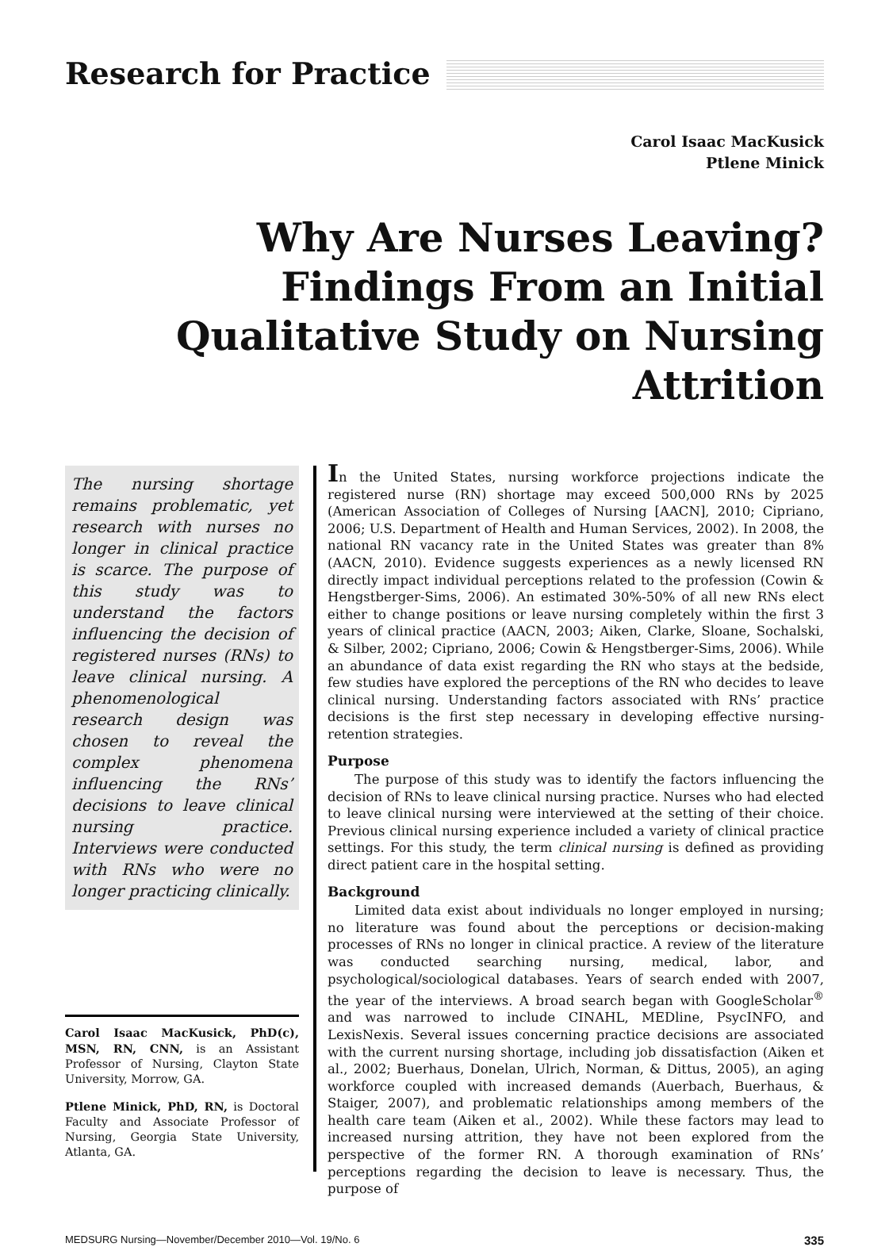Research for Practice
Carol Isaac MacKusick
Ptlene Minick
Why Are Nurses Leaving? Findings From an Initial Qualitative Study on Nursing Attrition
The nursing shortage remains problematic, yet research with nurses no longer in clinical practice is scarce. The purpose of this study was to understand the factors influencing the decision of registered nurses (RNs) to leave clinical nursing. A phenomenological research design was chosen to reveal the complex phenomena influencing the RNs’ decisions to leave clinical nursing practice. Interviews were conducted with RNs who were no longer practicing clinically.
Carol Isaac MacKusick, PhD(c), MSN, RN, CNN, is an Assistant Professor of Nursing, Clayton State University, Morrow, GA.
Ptlene Minick, PhD, RN, is Doctoral Faculty and Associate Professor of Nursing, Georgia State University, Atlanta, GA.
In the United States, nursing workforce projections indicate the registered nurse (RN) shortage may exceed 500,000 RNs by 2025 (American Association of Colleges of Nursing [AACN], 2010; Cipriano, 2006; U.S. Department of Health and Human Services, 2002). In 2008, the national RN vacancy rate in the United States was greater than 8% (AACN, 2010). Evidence suggests experiences as a newly licensed RN directly impact individual perceptions related to the profession (Cowin & Hengstberger-Sims, 2006). An estimated 30%-50% of all new RNs elect either to change positions or leave nursing completely within the first 3 years of clinical practice (AACN, 2003; Aiken, Clarke, Sloane, Sochalski, & Silber, 2002; Cipriano, 2006; Cowin & Hengstberger-Sims, 2006). While an abundance of data exist regarding the RN who stays at the bedside, few studies have explored the perceptions of the RN who decides to leave clinical nursing. Understanding factors associated with RNs’ practice decisions is the first step necessary in developing effective nursing-retention strategies.
Purpose
The purpose of this study was to identify the factors influencing the decision of RNs to leave clinical nursing practice. Nurses who had elected to leave clinical nursing were interviewed at the setting of their choice. Previous clinical nursing experience included a variety of clinical practice settings. For this study, the term clinical nursing is defined as providing direct patient care in the hospital setting.
Background
Limited data exist about individuals no longer employed in nursing; no literature was found about the perceptions or decision-making processes of RNs no longer in clinical practice. A review of the literature was conducted searching nursing, medical, labor, and psychological/sociological databases. Years of search ended with 2007, the year of the interviews. A broad search began with GoogleScholar<sup>®</sup> and was narrowed to include CINAHL, MEDline, PsycINFO, and LexisNexis. Several issues concerning practice decisions are associated with the current nursing shortage, including job dissatisfaction (Aiken et al., 2002; Buerhaus, Donelan, Ulrich, Norman, & Dittus, 2005), an aging workforce coupled with increased demands (Auerbach, Buerhaus, & Staiger, 2007), and problematic relationships among members of the health care team (Aiken et al., 2002). While these factors may lead to increased nursing attrition, they have not been explored from the perspective of the former RN. A thorough examination of RNs’ perceptions regarding the decision to leave is necessary. Thus, the purpose of
MEDSURG Nursing—November/December 2010—Vol. 19/No. 6 335